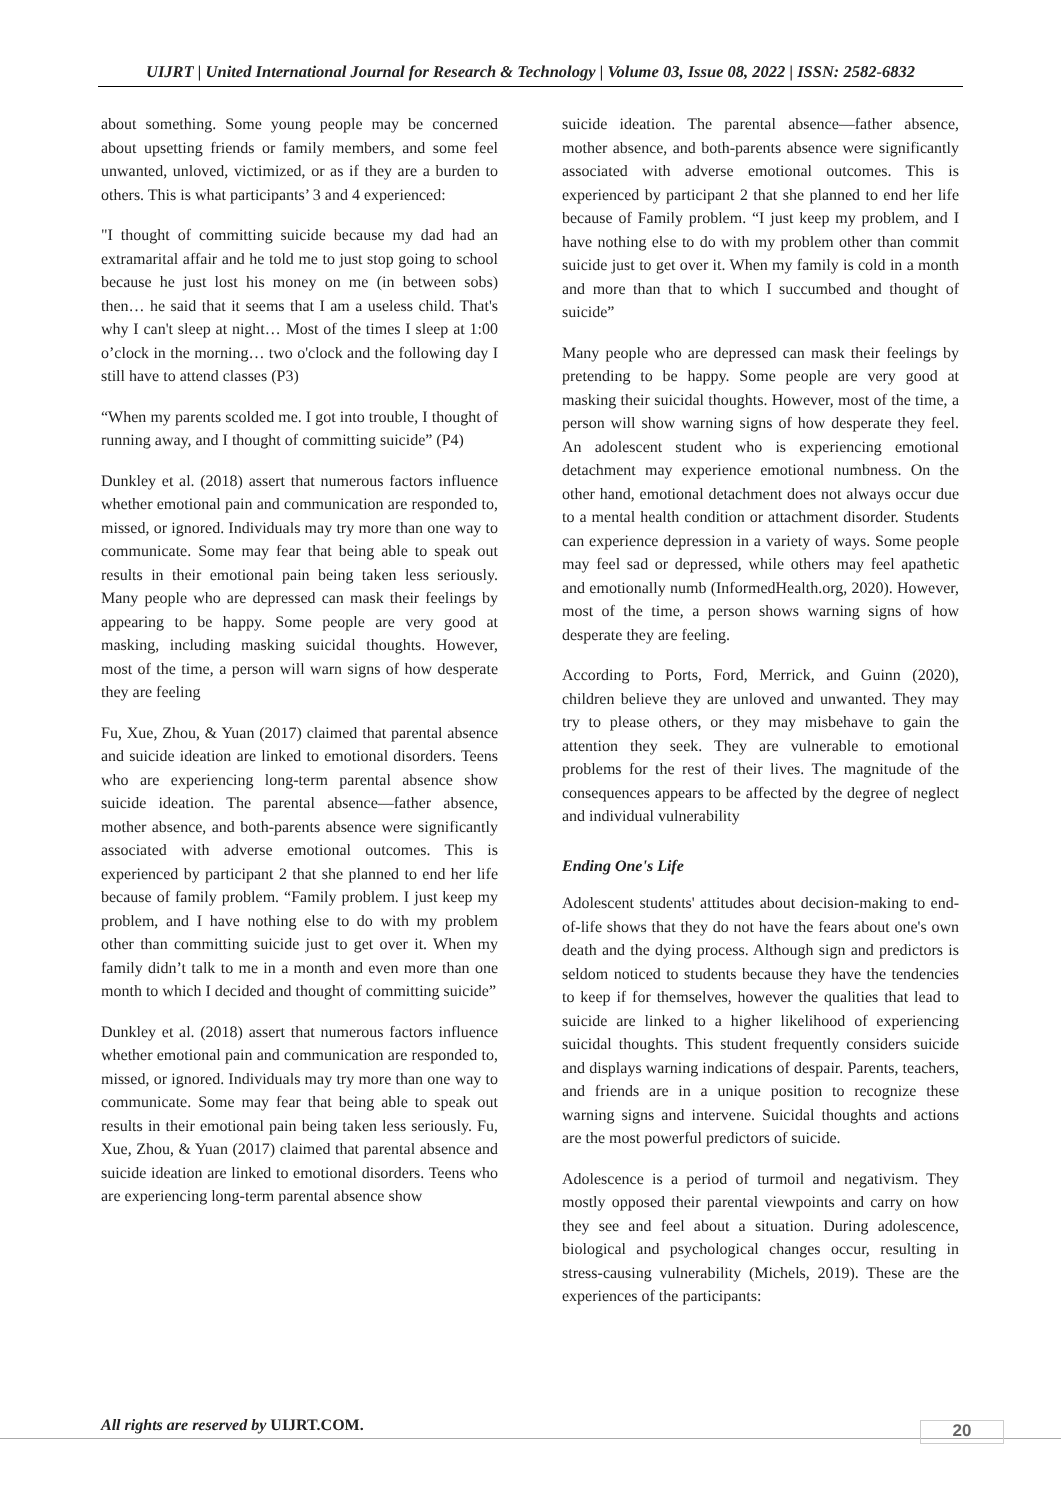UIJRT | United International Journal for Research & Technology | Volume 03, Issue 08, 2022 | ISSN: 2582-6832
about something. Some young people may be concerned about upsetting friends or family members, and some feel unwanted, unloved, victimized, or as if they are a burden to others. This is what participants’ 3 and 4 experienced:
"I thought of committing suicide because my dad had an extramarital affair and he told me to just stop going to school because he just lost his money on me (in between sobs) then… he said that it seems that I am a useless child. That's why I can't sleep at night… Most of the times I sleep at 1:00 o’clock in the morning… two o'clock and the following day I still have to attend classes (P3)
“When my parents scolded me. I got into trouble, I thought of running away, and I thought of committing suicide” (P4)
Dunkley et al. (2018) assert that numerous factors influence whether emotional pain and communication are responded to, missed, or ignored. Individuals may try more than one way to communicate. Some may fear that being able to speak out results in their emotional pain being taken less seriously. Many people who are depressed can mask their feelings by appearing to be happy. Some people are very good at masking, including masking suicidal thoughts. However, most of the time, a person will warn signs of how desperate they are feeling
Fu, Xue, Zhou, & Yuan (2017) claimed that parental absence and suicide ideation are linked to emotional disorders. Teens who are experiencing long-term parental absence show suicide ideation. The parental absence—father absence, mother absence, and both-parents absence were significantly associated with adverse emotional outcomes. This is experienced by participant 2 that she planned to end her life because of family problem. “Family problem. I just keep my problem, and I have nothing else to do with my problem other than committing suicide just to get over it. When my family didn’t talk to me in a month and even more than one month to which I decided and thought of committing suicide”
Dunkley et al. (2018) assert that numerous factors influence whether emotional pain and communication are responded to, missed, or ignored. Individuals may try more than one way to communicate. Some may fear that being able to speak out results in their emotional pain being taken less seriously. Fu, Xue, Zhou, & Yuan (2017) claimed that parental absence and suicide ideation are linked to emotional disorders. Teens who are experiencing long-term parental absence show
suicide ideation. The parental absence—father absence, mother absence, and both-parents absence were significantly associated with adverse emotional outcomes. This is experienced by participant 2 that she planned to end her life because of Family problem. “I just keep my problem, and I have nothing else to do with my problem other than commit suicide just to get over it. When my family is cold in a month and more than that to which I succumbed and thought of suicide”
Many people who are depressed can mask their feelings by pretending to be happy. Some people are very good at masking their suicidal thoughts. However, most of the time, a person will show warning signs of how desperate they feel. An adolescent student who is experiencing emotional detachment may experience emotional numbness. On the other hand, emotional detachment does not always occur due to a mental health condition or attachment disorder. Students can experience depression in a variety of ways. Some people may feel sad or depressed, while others may feel apathetic and emotionally numb (InformedHealth.org, 2020). However, most of the time, a person shows warning signs of how desperate they are feeling.
According to Ports, Ford, Merrick, and Guinn (2020), children believe they are unloved and unwanted. They may try to please others, or they may misbehave to gain the attention they seek. They are vulnerable to emotional problems for the rest of their lives. The magnitude of the consequences appears to be affected by the degree of neglect and individual vulnerability
Ending One's Life
Adolescent students' attitudes about decision-making to end-of-life shows that they do not have the fears about one's own death and the dying process. Although sign and predictors is seldom noticed to students because they have the tendencies to keep if for themselves, however the qualities that lead to suicide are linked to a higher likelihood of experiencing suicidal thoughts. This student frequently considers suicide and displays warning indications of despair. Parents, teachers, and friends are in a unique position to recognize these warning signs and intervene. Suicidal thoughts and actions are the most powerful predictors of suicide.
Adolescence is a period of turmoil and negativism. They mostly opposed their parental viewpoints and carry on how they see and feel about a situation. During adolescence, biological and psychological changes occur, resulting in stress-causing vulnerability (Michels, 2019). These are the experiences of the participants:
All rights are reserved by UIJRT.COM.
20